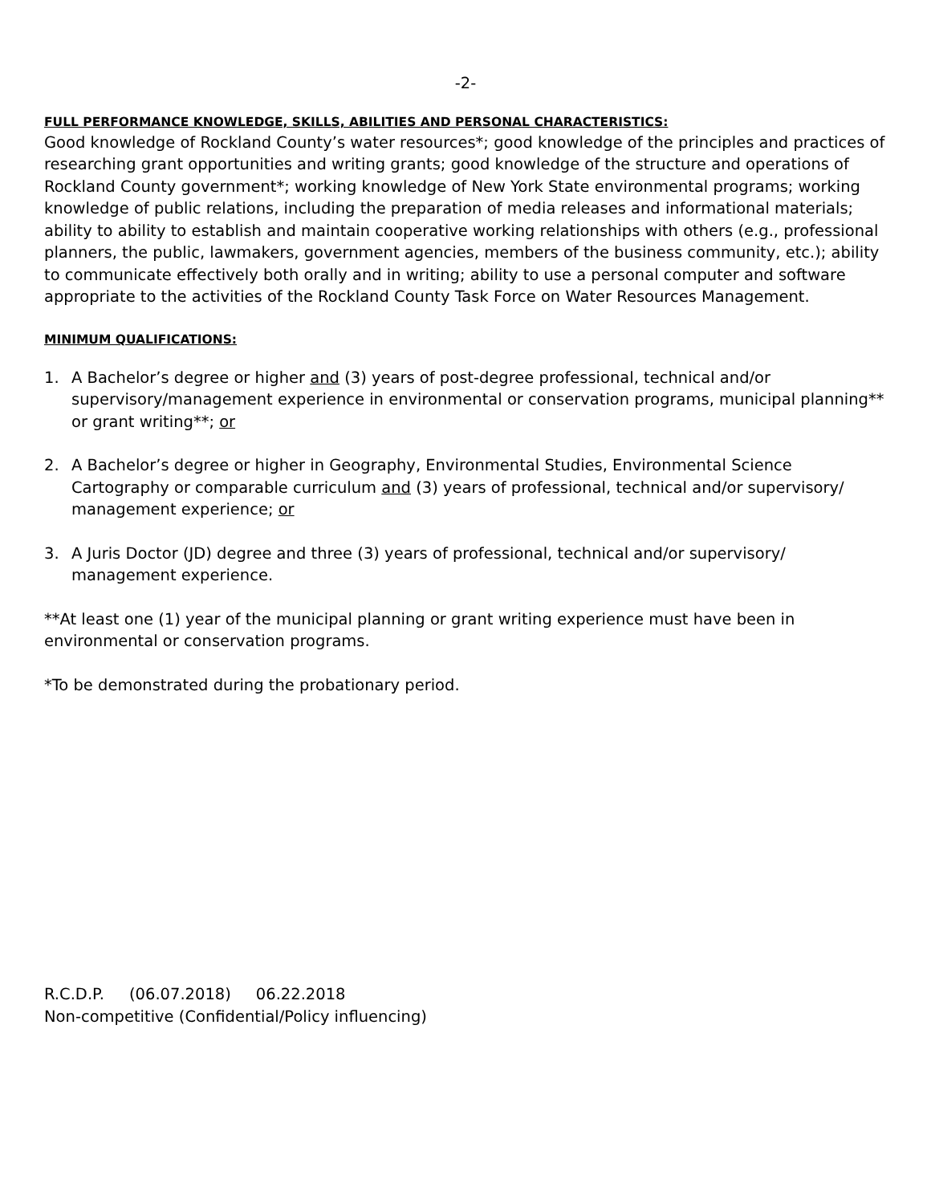-2-
FULL PERFORMANCE KNOWLEDGE, SKILLS, ABILITIES AND PERSONAL CHARACTERISTICS:
Good knowledge of Rockland County’s water resources*; good knowledge of the principles and practices of researching grant opportunities and writing grants; good knowledge of the structure and operations of Rockland County government*; working knowledge of New York State environmental programs; working knowledge of public relations, including the preparation of media releases and informational materials; ability to ability to establish and maintain cooperative working relationships with others (e.g., professional planners, the public, lawmakers, government agencies, members of the business community, etc.); ability to communicate effectively both orally and in writing; ability to use a personal computer and software appropriate to the activities of the Rockland County Task Force on Water Resources Management.
MINIMUM QUALIFICATIONS:
1. A Bachelor’s degree or higher and (3) years of post-degree professional, technical and/or supervisory/management experience in environmental or conservation programs, municipal planning** or grant writing**; or
2. A Bachelor’s degree or higher in Geography, Environmental Studies, Environmental Science Cartography or comparable curriculum and (3) years of professional, technical and/or supervisory/ management experience; or
3. A Juris Doctor (JD) degree and three (3) years of professional, technical and/or supervisory/ management experience.
**At least one (1) year of the municipal planning or grant writing experience must have been in environmental or conservation programs.
*To be demonstrated during the probationary period.
R.C.D.P. (06.07.2018) 06.22.2018
Non-competitive (Confidential/Policy influencing)